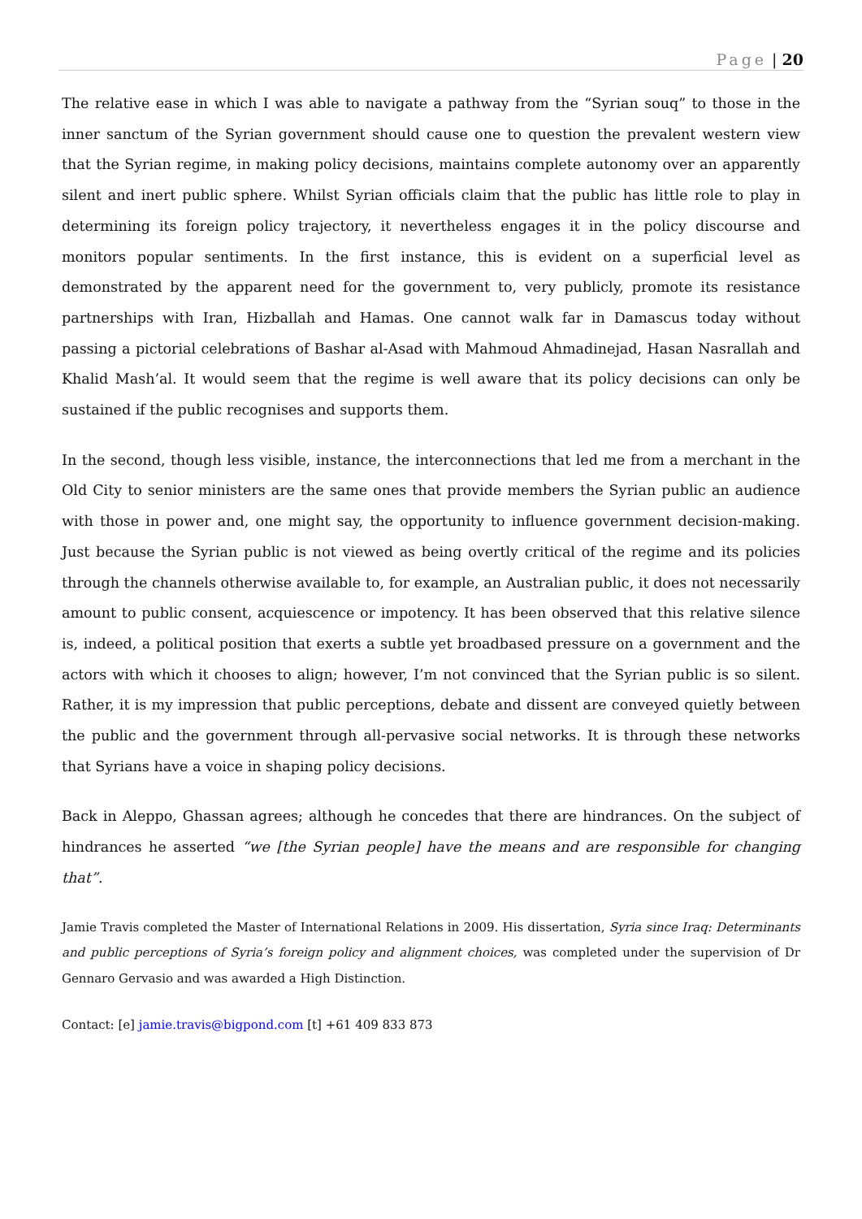Page | 20
The relative ease in which I was able to navigate a pathway from the “Syrian souq” to those in the inner sanctum of the Syrian government should cause one to question the prevalent western view that the Syrian regime, in making policy decisions, maintains complete autonomy over an apparently silent and inert public sphere. Whilst Syrian officials claim that the public has little role to play in determining its foreign policy trajectory, it nevertheless engages it in the policy discourse and monitors popular sentiments. In the first instance, this is evident on a superficial level as demonstrated by the apparent need for the government to, very publicly, promote its resistance partnerships with Iran, Hizballah and Hamas. One cannot walk far in Damascus today without passing a pictorial celebrations of Bashar al-Asad with Mahmoud Ahmadinejad, Hasan Nasrallah and Khalid Mash’al. It would seem that the regime is well aware that its policy decisions can only be sustained if the public recognises and supports them.
In the second, though less visible, instance, the interconnections that led me from a merchant in the Old City to senior ministers are the same ones that provide members the Syrian public an audience with those in power and, one might say, the opportunity to influence government decision-making. Just because the Syrian public is not viewed as being overtly critical of the regime and its policies through the channels otherwise available to, for example, an Australian public, it does not necessarily amount to public consent, acquiescence or impotency. It has been observed that this relative silence is, indeed, a political position that exerts a subtle yet broadbased pressure on a government and the actors with which it chooses to align; however, I’m not convinced that the Syrian public is so silent. Rather, it is my impression that public perceptions, debate and dissent are conveyed quietly between the public and the government through all-pervasive social networks. It is through these networks that Syrians have a voice in shaping policy decisions.
Back in Aleppo, Ghassan agrees; although he concedes that there are hindrances. On the subject of hindrances he asserted “we [the Syrian people] have the means and are responsible for changing that”.
Jamie Travis completed the Master of International Relations in 2009. His dissertation, Syria since Iraq: Determinants and public perceptions of Syria’s foreign policy and alignment choices, was completed under the supervision of Dr Gennaro Gervasio and was awarded a High Distinction.
Contact: [e] jamie.travis@bigpond.com [t] +61 409 833 873